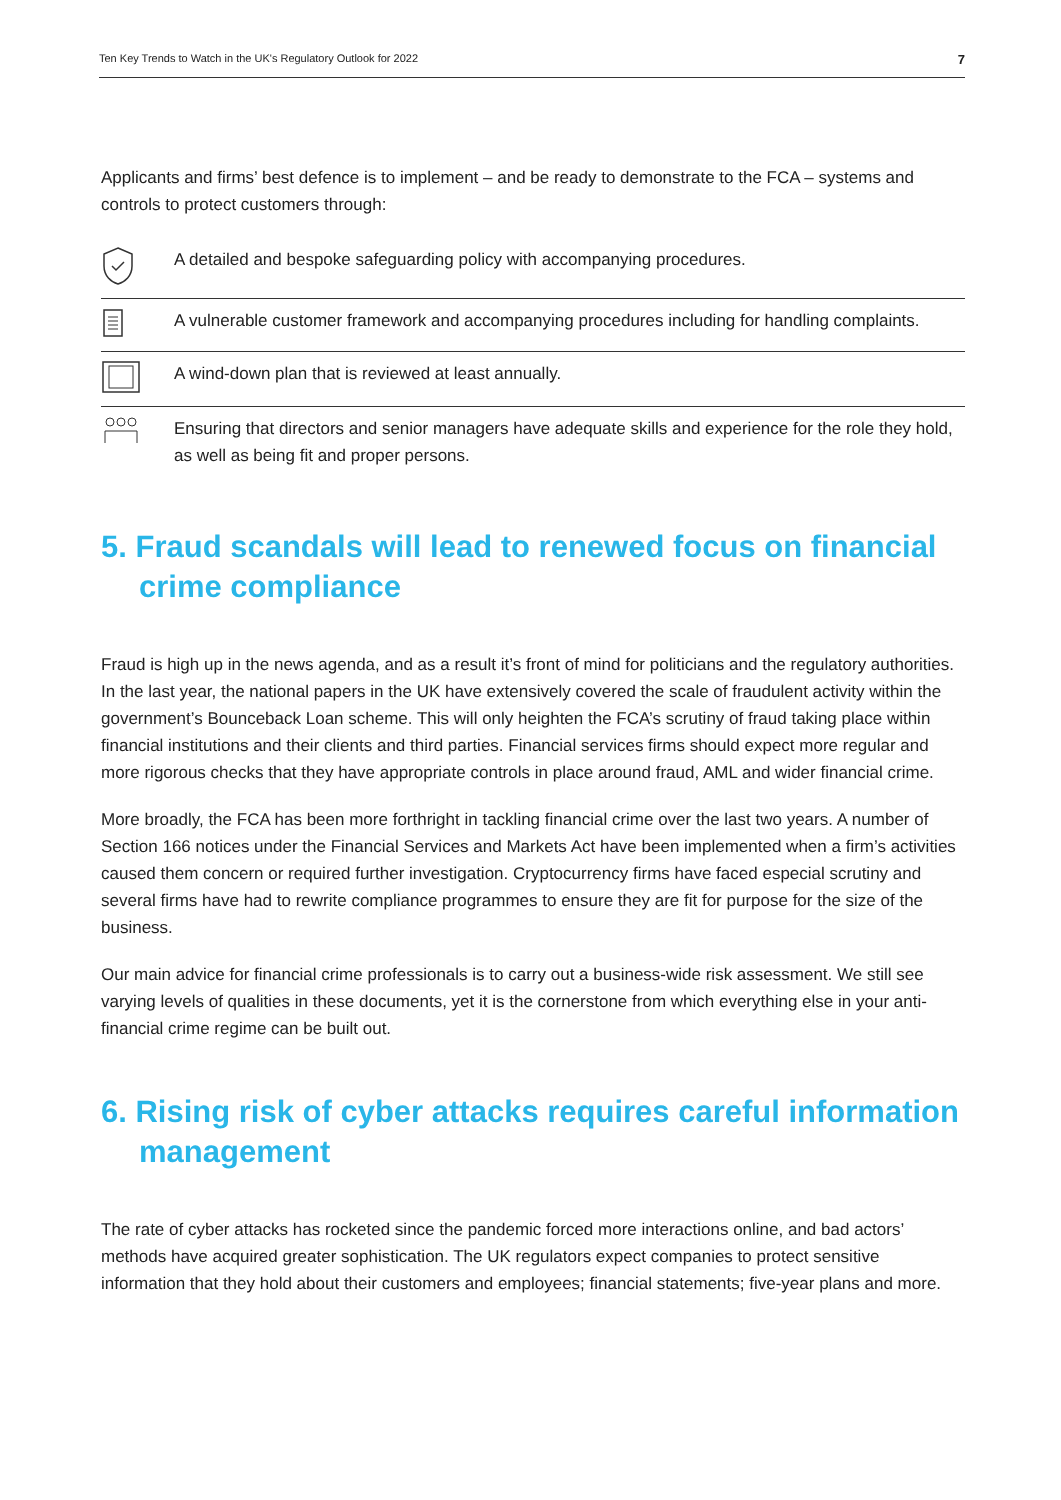Ten Key Trends to Watch in the UK's Regulatory Outlook for 2022 7
Applicants and firms’ best defence is to implement – and be ready to demonstrate to the FCA – systems and controls to protect customers through:
A detailed and bespoke safeguarding policy with accompanying procedures.
A vulnerable customer framework and accompanying procedures including for handling complaints.
A wind-down plan that is reviewed at least annually.
Ensuring that directors and senior managers have adequate skills and experience for the role they hold, as well as being fit and proper persons.
5. Fraud scandals will lead to renewed focus on financial crime compliance
Fraud is high up in the news agenda, and as a result it’s front of mind for politicians and the regulatory authorities. In the last year, the national papers in the UK have extensively covered the scale of fraudulent activity within the government’s Bounceback Loan scheme. This will only heighten the FCA’s scrutiny of fraud taking place within financial institutions and their clients and third parties. Financial services firms should expect more regular and more rigorous checks that they have appropriate controls in place around fraud, AML and wider financial crime.
More broadly, the FCA has been more forthright in tackling financial crime over the last two years. A number of Section 166 notices under the Financial Services and Markets Act have been implemented when a firm’s activities caused them concern or required further investigation. Cryptocurrency firms have faced especial scrutiny and several firms have had to rewrite compliance programmes to ensure they are fit for purpose for the size of the business.
Our main advice for financial crime professionals is to carry out a business-wide risk assessment. We still see varying levels of qualities in these documents, yet it is the cornerstone from which everything else in your anti-financial crime regime can be built out.
6. Rising risk of cyber attacks requires careful information management
The rate of cyber attacks has rocketed since the pandemic forced more interactions online, and bad actors’ methods have acquired greater sophistication. The UK regulators expect companies to protect sensitive information that they hold about their customers and employees; financial statements; five-year plans and more.